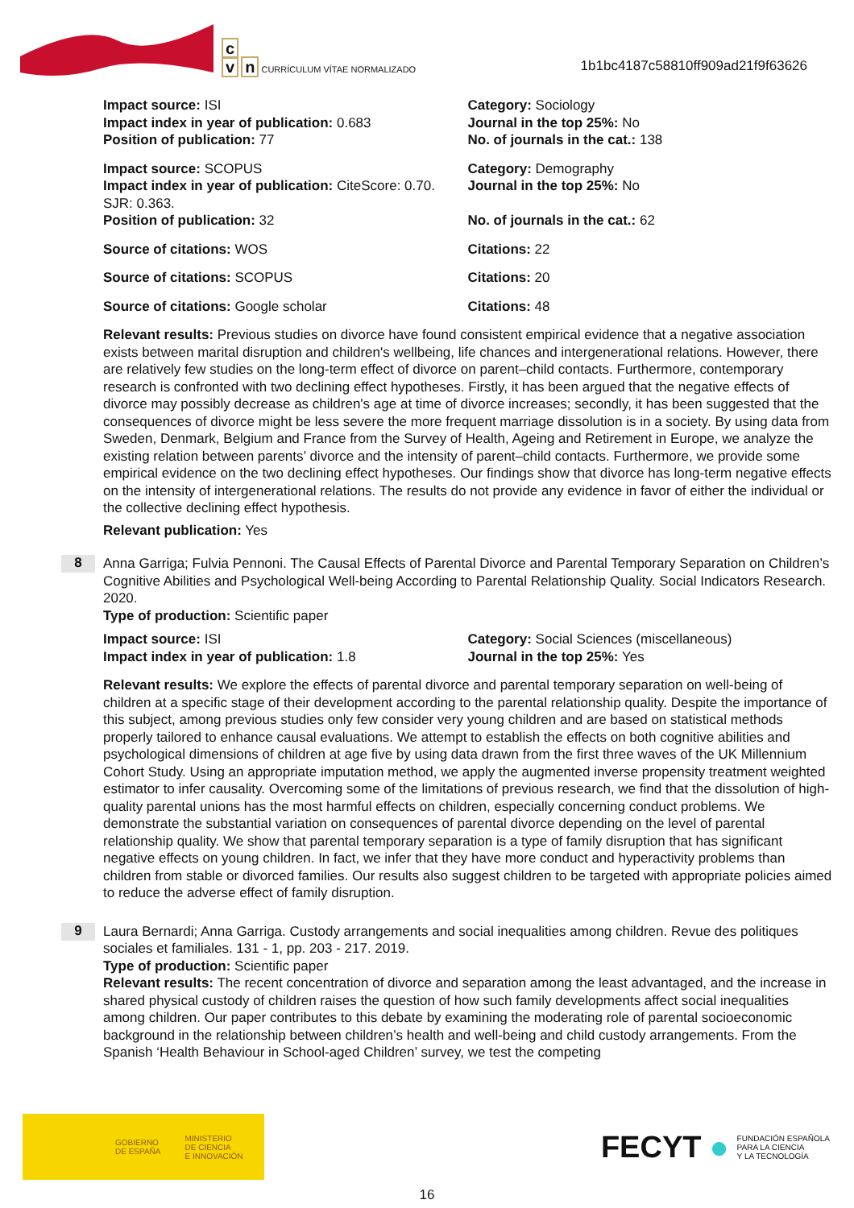c
v n CURRÍCULUM VÍTAE NORMALIZADO
1b1bc4187c58810ff909ad21f9f63626
Impact source: ISI
Impact index in year of publication: 0.683
Position of publication: 77
Category: Sociology
Journal in the top 25%: No
No. of journals in the cat.: 138
Impact source: SCOPUS
Impact index in year of publication: CiteScore: 0.70. SJR: 0.363.
Position of publication: 32
Category: Demography
Journal in the top 25%: No
No. of journals in the cat.: 62
Source of citations: WOS Citations: 22
Source of citations: SCOPUS Citations: 20
Source of citations: Google scholar Citations: 48
Relevant results: Previous studies on divorce have found consistent empirical evidence that a negative association exists between marital disruption and children's wellbeing, life chances and intergenerational relations. However, there are relatively few studies on the long-term effect of divorce on parent–child contacts. Furthermore, contemporary research is confronted with two declining effect hypotheses. Firstly, it has been argued that the negative effects of divorce may possibly decrease as children's age at time of divorce increases; secondly, it has been suggested that the consequences of divorce might be less severe the more frequent marriage dissolution is in a society. By using data from Sweden, Denmark, Belgium and France from the Survey of Health, Ageing and Retirement in Europe, we analyze the existing relation between parents’ divorce and the intensity of parent–child contacts. Furthermore, we provide some empirical evidence on the two declining effect hypotheses. Our findings show that divorce has long-term negative effects on the intensity of intergenerational relations. The results do not provide any evidence in favor of either the individual or the collective declining effect hypothesis.
Relevant publication: Yes
8
Anna Garriga; Fulvia Pennoni. The Causal Effects of Parental Divorce and Parental Temporary Separation on Children’s Cognitive Abilities and Psychological Well-being According to Parental Relationship Quality. Social Indicators Research. 2020.
Type of production: Scientific paper
Impact source: ISI
Impact index in year of publication: 1.8
Category: Social Sciences (miscellaneous)
Journal in the top 25%: Yes
Relevant results: We explore the effects of parental divorce and parental temporary separation on well-being of children at a specific stage of their development according to the parental relationship quality. Despite the importance of this subject, among previous studies only few consider very young children and are based on statistical methods properly tailored to enhance causal evaluations. We attempt to establish the effects on both cognitive abilities and psychological dimensions of children at age five by using data drawn from the first three waves of the UK Millennium Cohort Study. Using an appropriate imputation method, we apply the augmented inverse propensity treatment weighted estimator to infer causality. Overcoming some of the limitations of previous research, we find that the dissolution of high-quality parental unions has the most harmful effects on children, especially concerning conduct problems. We demonstrate the substantial variation on consequences of parental divorce depending on the level of parental relationship quality. We show that parental temporary separation is a type of family disruption that has significant negative effects on young children. In fact, we infer that they have more conduct and hyperactivity problems than children from stable or divorced families. Our results also suggest children to be targeted with appropriate policies aimed to reduce the adverse effect of family disruption.
9
Laura Bernardi; Anna Garriga. Custody arrangements and social inequalities among children. Revue des politiques sociales et familiales. 131 - 1, pp. 203 - 217. 2019.
Type of production: Scientific paper
Relevant results: The recent concentration of divorce and separation among the least advantaged, and the increase in shared physical custody of children raises the question of how such family developments affect social inequalities among children. Our paper contributes to this debate by examining the moderating role of parental socioeconomic background in the relationship between children’s health and well-being and child custody arrangements. From the Spanish ‘Health Behaviour in School-aged Children’ survey, we test the competing
GOBIERNO
DE ESPAÑA MINISTERIO
DE CIENCIA
E INNOVACIÓN
FECYT ● FUNDACIÓN ESPAÑOLA
PARA LA CIENCIA
Y LA TECNOLOGÍA
16